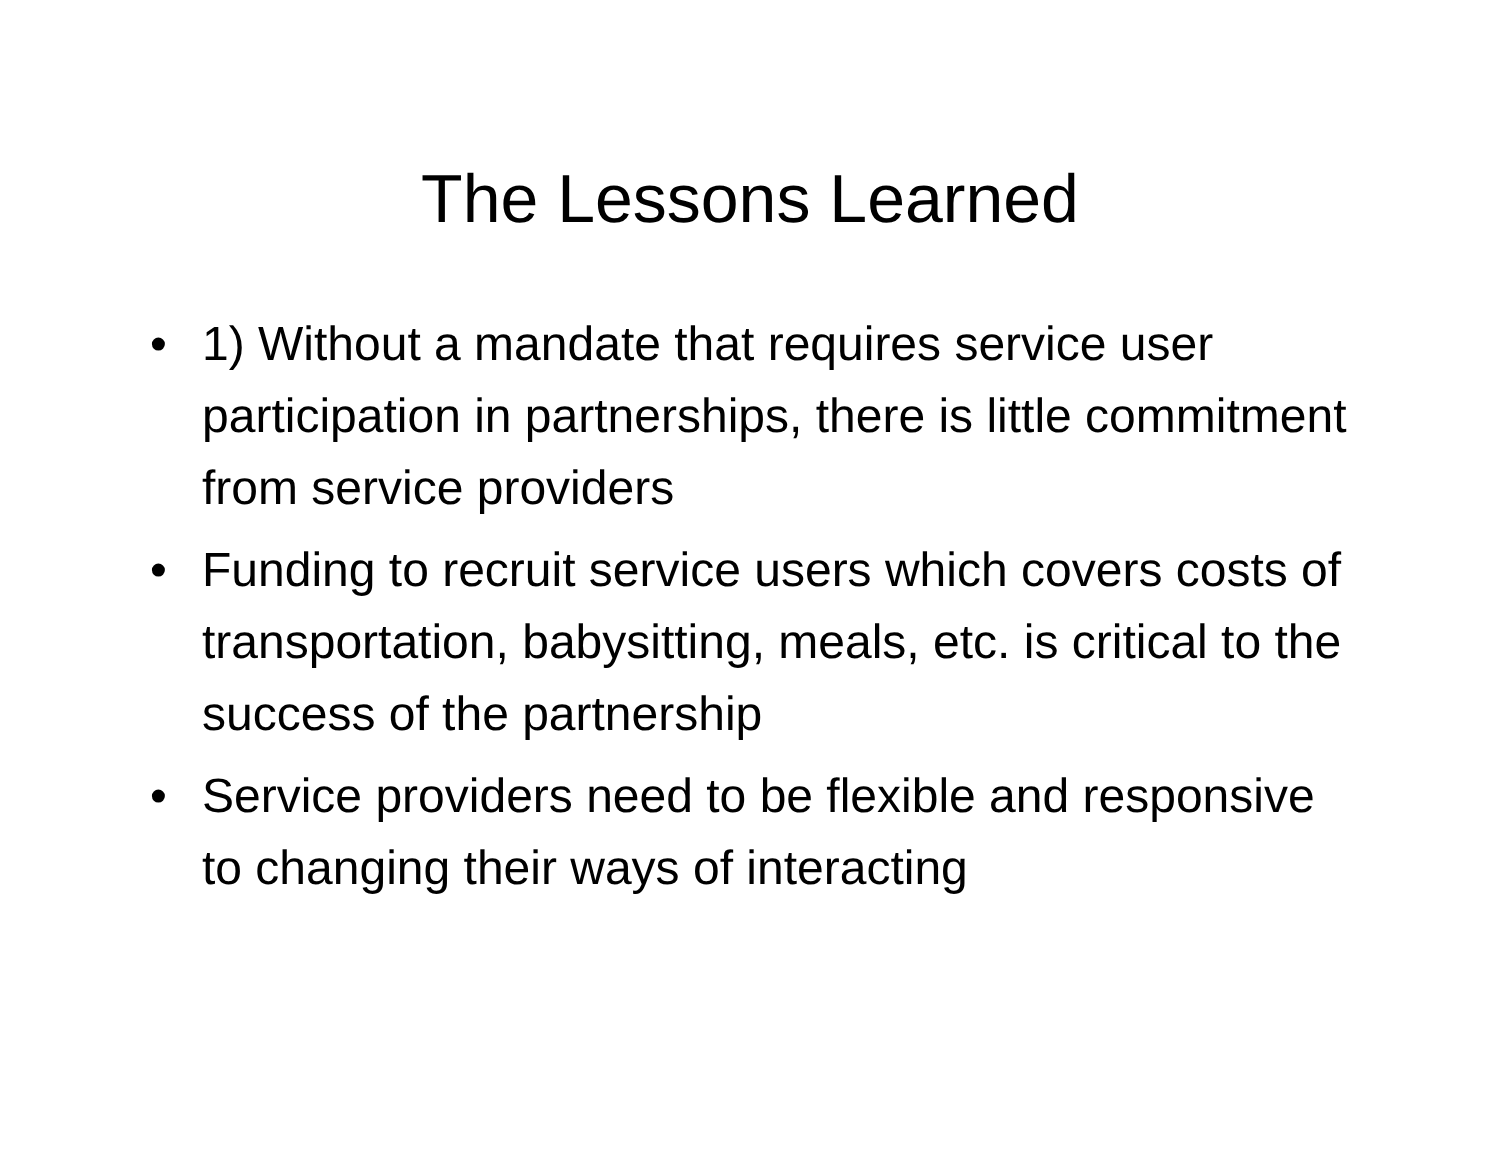The Lessons Learned
• 1) Without a mandate that requires service user participation in partnerships, there is little commitment from service providers
• Funding to recruit service users which covers costs of transportation, babysitting, meals, etc. is critical to the success of the partnership
• Service providers need to be flexible and responsive to changing their ways of interacting